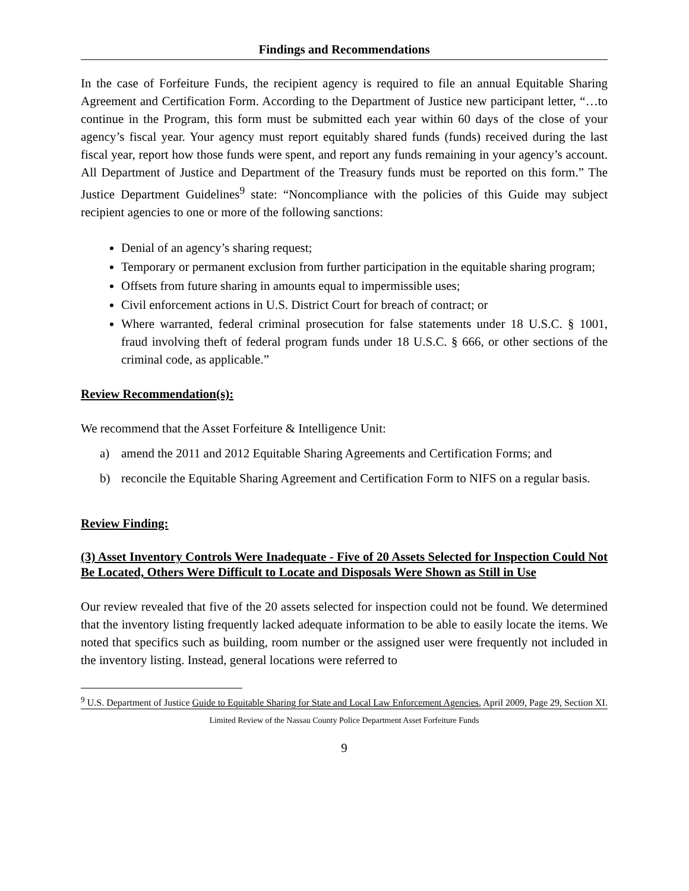Findings and Recommendations
In the case of Forfeiture Funds, the recipient agency is required to file an annual Equitable Sharing Agreement and Certification Form. According to the Department of Justice new participant letter, “…to continue in the Program, this form must be submitted each year within 60 days of the close of your agency’s fiscal year. Your agency must report equitably shared funds (funds) received during the last fiscal year, report how those funds were spent, and report any funds remaining in your agency’s account. All Department of Justice and Department of the Treasury funds must be reported on this form.” The Justice Department Guidelines<sup>9</sup> state: “Noncompliance with the policies of this Guide may subject recipient agencies to one or more of the following sanctions:
Denial of an agency’s sharing request;
Temporary or permanent exclusion from further participation in the equitable sharing program;
Offsets from future sharing in amounts equal to impermissible uses;
Civil enforcement actions in U.S. District Court for breach of contract; or
Where warranted, federal criminal prosecution for false statements under 18 U.S.C. § 1001, fraud involving theft of federal program funds under 18 U.S.C. § 666, or other sections of the criminal code, as applicable.”
Review Recommendation(s):
We recommend that the Asset Forfeiture & Intelligence Unit:
a) amend the 2011 and 2012 Equitable Sharing Agreements and Certification Forms; and
b) reconcile the Equitable Sharing Agreement and Certification Form to NIFS on a regular basis.
Review Finding:
(3) Asset Inventory Controls Were Inadequate - Five of 20 Assets Selected for Inspection Could Not Be Located, Others Were Difficult to Locate and Disposals Were Shown as Still in Use
Our review revealed that five of the 20 assets selected for inspection could not be found. We determined that the inventory listing frequently lacked adequate information to be able to easily locate the items. We noted that specifics such as building, room number or the assigned user were frequently not included in the inventory listing. Instead, general locations were referred to
<sup>9</sup> U.S. Department of Justice Guide to Equitable Sharing for State and Local Law Enforcement Agencies, April 2009, Page 29, Section XI.
Limited Review of the Nassau County Police Department Asset Forfeiture Funds
9